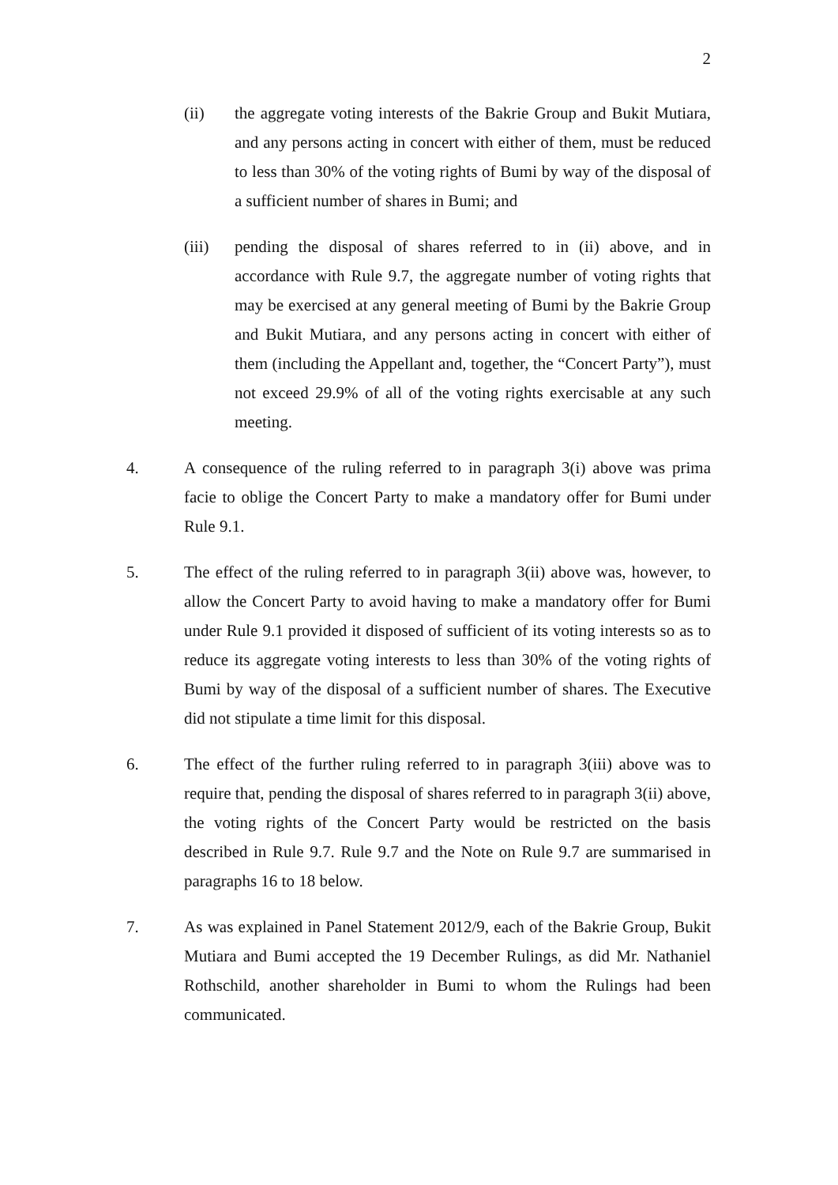2
(ii) the aggregate voting interests of the Bakrie Group and Bukit Mutiara, and any persons acting in concert with either of them, must be reduced to less than 30% of the voting rights of Bumi by way of the disposal of a sufficient number of shares in Bumi; and
(iii) pending the disposal of shares referred to in (ii) above, and in accordance with Rule 9.7, the aggregate number of voting rights that may be exercised at any general meeting of Bumi by the Bakrie Group and Bukit Mutiara, and any persons acting in concert with either of them (including the Appellant and, together, the “Concert Party”), must not exceed 29.9% of all of the voting rights exercisable at any such meeting.
4. A consequence of the ruling referred to in paragraph 3(i) above was prima facie to oblige the Concert Party to make a mandatory offer for Bumi under Rule 9.1.
5. The effect of the ruling referred to in paragraph 3(ii) above was, however, to allow the Concert Party to avoid having to make a mandatory offer for Bumi under Rule 9.1 provided it disposed of sufficient of its voting interests so as to reduce its aggregate voting interests to less than 30% of the voting rights of Bumi by way of the disposal of a sufficient number of shares. The Executive did not stipulate a time limit for this disposal.
6. The effect of the further ruling referred to in paragraph 3(iii) above was to require that, pending the disposal of shares referred to in paragraph 3(ii) above, the voting rights of the Concert Party would be restricted on the basis described in Rule 9.7. Rule 9.7 and the Note on Rule 9.7 are summarised in paragraphs 16 to 18 below.
7. As was explained in Panel Statement 2012/9, each of the Bakrie Group, Bukit Mutiara and Bumi accepted the 19 December Rulings, as did Mr. Nathaniel Rothschild, another shareholder in Bumi to whom the Rulings had been communicated.